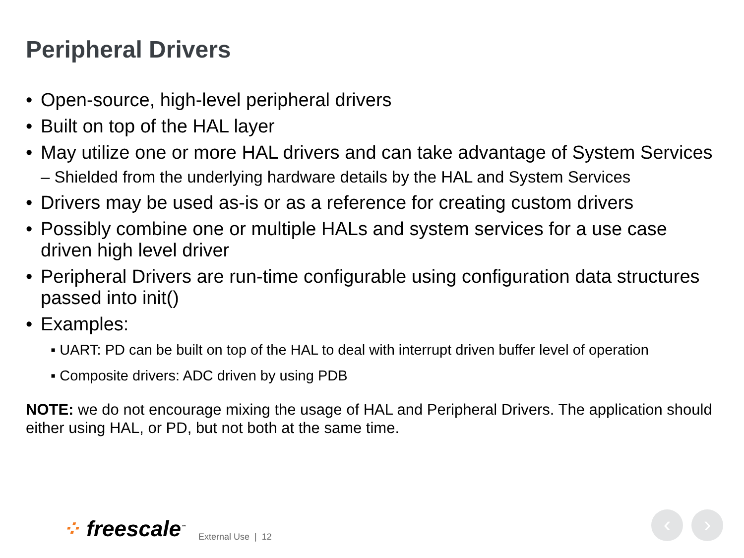Peripheral Drivers
• Open-source, high-level peripheral drivers
• Built on top of the HAL layer
• May utilize one or more HAL drivers and can take advantage of System Services
– Shielded from the underlying hardware details by the HAL and System Services
• Drivers may be used as-is or as a reference for creating custom drivers
• Possibly combine one or multiple HALs and system services for a use case driven high level driver
• Peripheral Drivers are run-time configurable using configuration data structures passed into init()
• Examples:
▪ UART: PD can be built on top of the HAL to deal with interrupt driven buffer level of operation
▪ Composite drivers: ADC driven by using PDB
NOTE: we do not encourage mixing the usage of HAL and Peripheral Drivers. The application should either using HAL, or PD, but not both at the same time.
⁘ freescale<sup>™</sup> External Use | 12
‹ ›